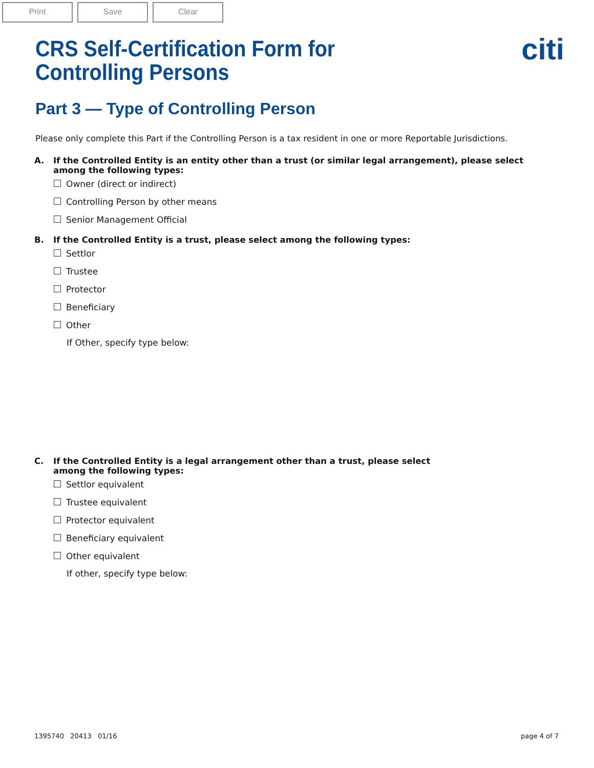Print Save Clear
CRS Self-Certification Form for
Controlling Persons
citi
Part 3 — Type of Controlling Person
Please only complete this Part if the Controlling Person is a tax resident in one or more Reportable Jurisdictions.
A. If the Controlled Entity is an entity other than a trust (or similar legal arrangement), please select among the following types:
Owner (direct or indirect)
Controlling Person by other means
Senior Management Official
B. If the Controlled Entity is a trust, please select among the following types:
Settlor
Trustee
Protector
Beneficiary
Other
If Other, specify type below:
C. If the Controlled Entity is a legal arrangement other than a trust, please select among the following types:
Settlor equivalent
Trustee equivalent
Protector equivalent
Beneficiary equivalent
Other equivalent
If other, specify type below:
1395740 20413 01/16 page 4 of 7